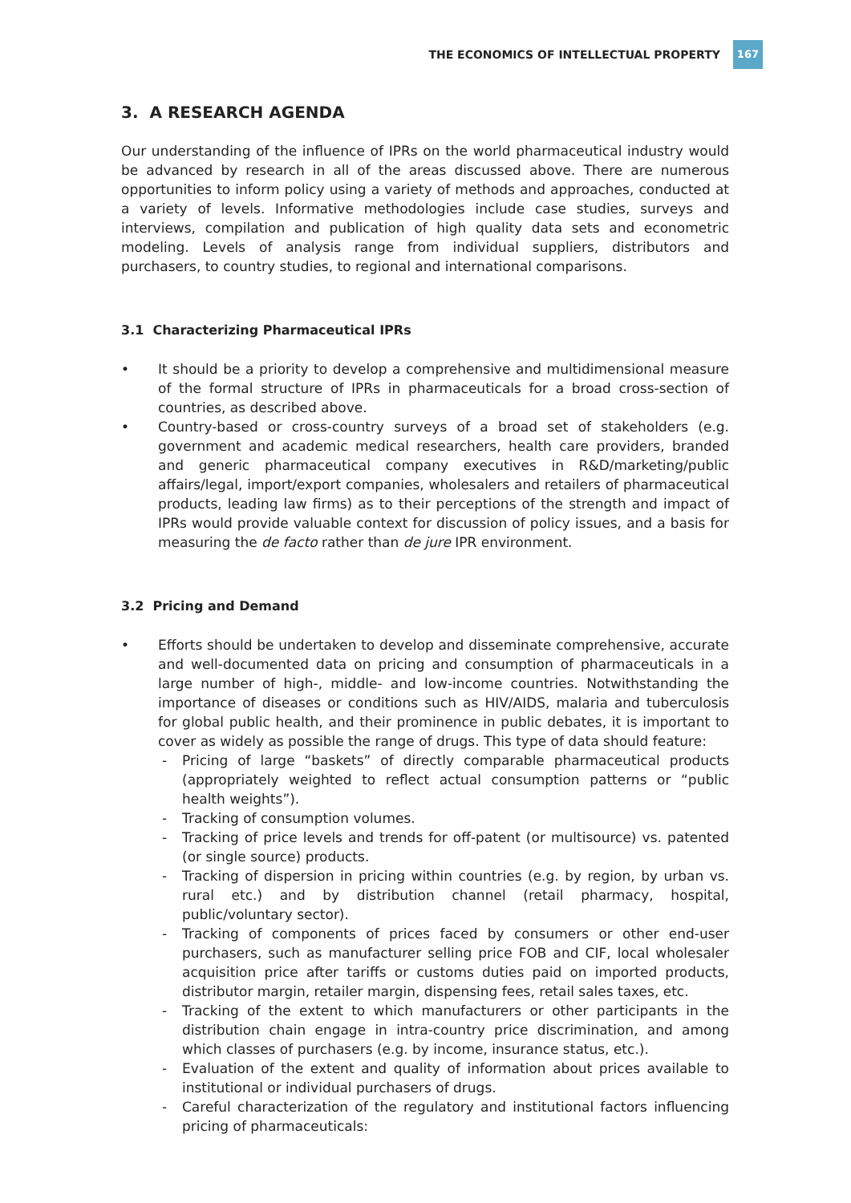THE ECONOMICS OF INTELLECTUAL PROPERTY 167
3. A RESEARCH AGENDA
Our understanding of the influence of IPRs on the world pharmaceutical industry would be advanced by research in all of the areas discussed above. There are numerous opportunities to inform policy using a variety of methods and approaches, conducted at a variety of levels. Informative methodologies include case studies, surveys and interviews, compilation and publication of high quality data sets and econometric modeling. Levels of analysis range from individual suppliers, distributors and purchasers, to country studies, to regional and international comparisons.
3.1 Characterizing Pharmaceutical IPRs
• It should be a priority to develop a comprehensive and multidimensional measure of the formal structure of IPRs in pharmaceuticals for a broad cross-section of countries, as described above.
• Country-based or cross-country surveys of a broad set of stakeholders (e.g. government and academic medical researchers, health care providers, branded and generic pharmaceutical company executives in R&D/marketing/public affairs/legal, import/export companies, wholesalers and retailers of pharmaceutical products, leading law firms) as to their perceptions of the strength and impact of IPRs would provide valuable context for discussion of policy issues, and a basis for measuring the de facto rather than de jure IPR environment.
3.2 Pricing and Demand
• Efforts should be undertaken to develop and disseminate comprehensive, accurate and well-documented data on pricing and consumption of pharmaceuticals in a large number of high-, middle- and low-income countries. Notwithstanding the importance of diseases or conditions such as HIV/AIDS, malaria and tuberculosis for global public health, and their prominence in public debates, it is important to cover as widely as possible the range of drugs. This type of data should feature:
- Pricing of large “baskets” of directly comparable pharmaceutical products (appropriately weighted to reflect actual consumption patterns or “public health weights”).
- Tracking of consumption volumes.
- Tracking of price levels and trends for off-patent (or multisource) vs. patented (or single source) products.
- Tracking of dispersion in pricing within countries (e.g. by region, by urban vs. rural etc.) and by distribution channel (retail pharmacy, hospital, public/voluntary sector).
- Tracking of components of prices faced by consumers or other end-user purchasers, such as manufacturer selling price FOB and CIF, local wholesaler acquisition price after tariffs or customs duties paid on imported products, distributor margin, retailer margin, dispensing fees, retail sales taxes, etc.
- Tracking of the extent to which manufacturers or other participants in the distribution chain engage in intra-country price discrimination, and among which classes of purchasers (e.g. by income, insurance status, etc.).
- Evaluation of the extent and quality of information about prices available to institutional or individual purchasers of drugs.
- Careful characterization of the regulatory and institutional factors influencing pricing of pharmaceuticals: